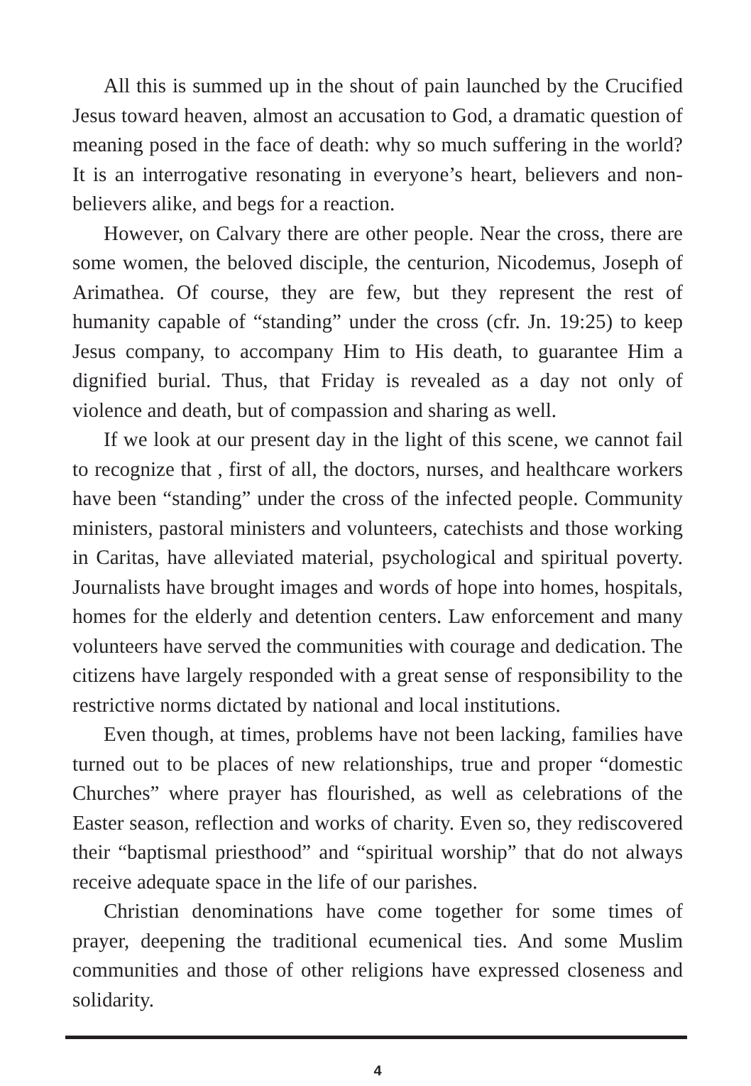All this is summed up in the shout of pain launched by the Crucified Jesus toward heaven, almost an accusation to God, a dramatic question of meaning posed in the face of death: why so much suffering in the world? It is an interrogative resonating in everyone’s heart, believers and non-believers alike, and begs for a reaction.
However, on Calvary there are other people. Near the cross, there are some women, the beloved disciple, the centurion, Nicodemus, Joseph of Arimathea. Of course, they are few, but they represent the rest of humanity capable of “standing” under the cross (cfr. Jn. 19:25) to keep Jesus company, to accompany Him to His death, to guarantee Him a dignified burial. Thus, that Friday is revealed as a day not only of violence and death, but of compassion and sharing as well.
If we look at our present day in the light of this scene, we cannot fail to recognize that , first of all, the doctors, nurses, and healthcare workers have been “standing” under the cross of the infected people. Community ministers, pastoral ministers and volunteers, catechists and those working in Caritas, have alleviated material, psychological and spiritual poverty. Journalists have brought images and words of hope into homes, hospitals, homes for the elderly and detention centers. Law enforcement and many volunteers have served the communities with courage and dedication. The citizens have largely responded with a great sense of responsibility to the restrictive norms dictated by national and local institutions.
Even though, at times, problems have not been lacking, families have turned out to be places of new relationships, true and proper “domestic Churches” where prayer has flourished, as well as celebrations of the Easter season, reflection and works of charity. Even so, they rediscovered their “baptismal priesthood” and “spiritual worship” that do not always receive adequate space in the life of our parishes.
Christian denominations have come together for some times of prayer, deepening the traditional ecumenical ties. And some Muslim communities and those of other religions have expressed closeness and solidarity.
4